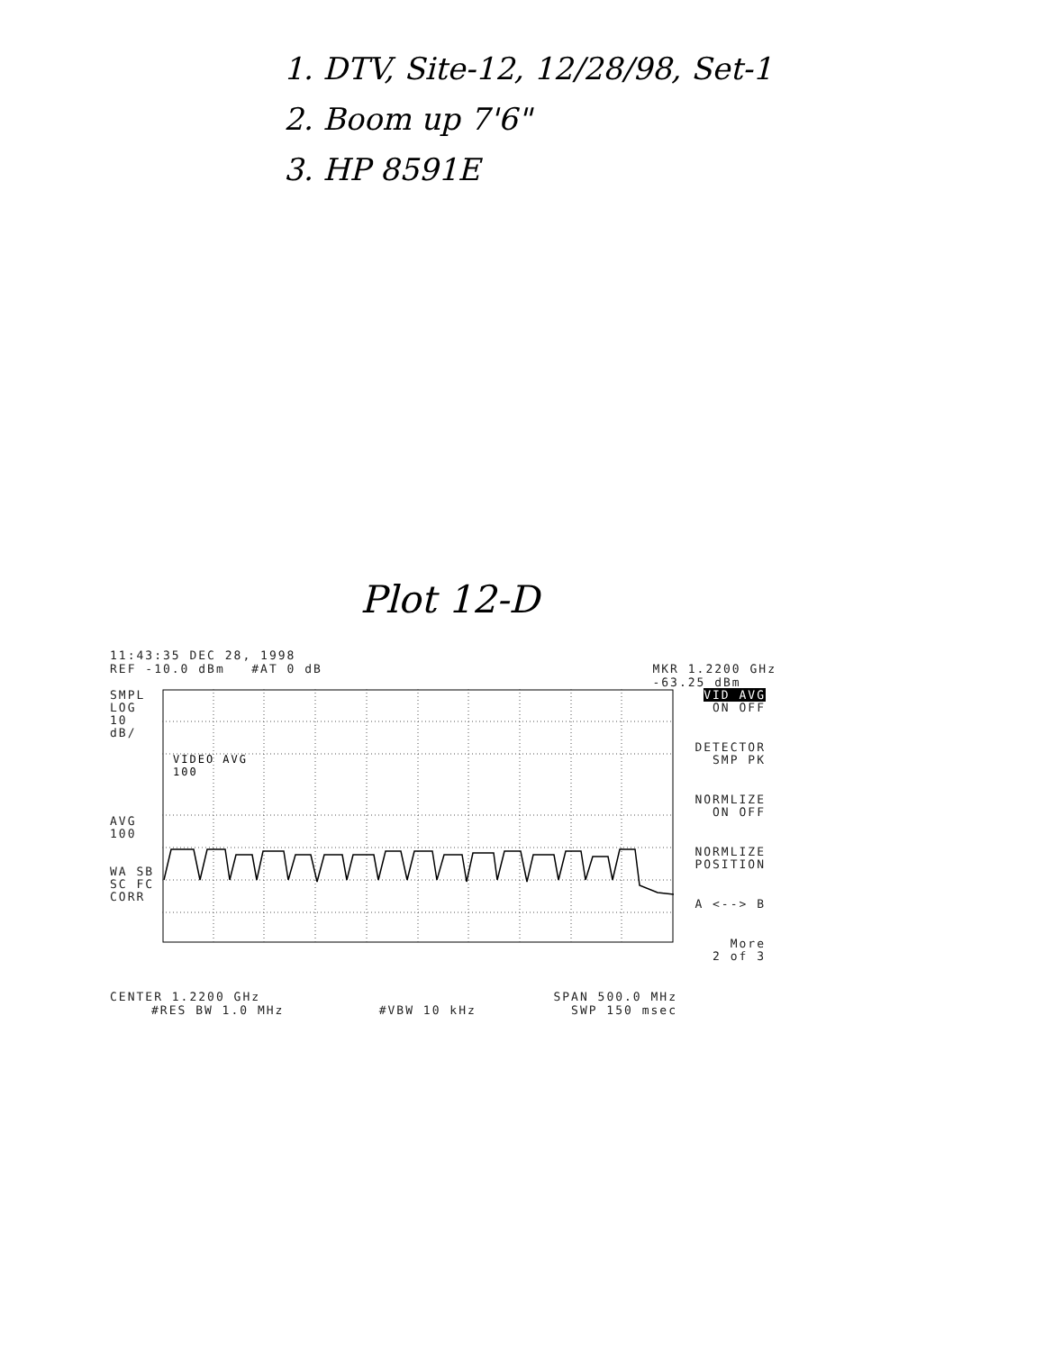1. DTV, Site-12, 12/28/98, Set-1
2. Boom up 7'6"
3. HP 8591E
Plot 12-D
11:43:35 DEC 28, 1998
REF -10.0 dBm #AT 0 dB MKR 1.2200 GHz
-63.25 dBm
SMPL
LOG
10
dB/
AVG
100
WA SB
SC FC
CORR
VIDEO AVG
100
VID AVG
ON OFF
DETECTOR
SMP PK
NORMLIZE
ON OFF
NORMLIZE
POSITION
A <--> B
More
2 of 3
CENTER 1.2200 GHz SPAN 500.0 MHz
#RES BW 1.0 MHz #VBW 10 kHz SWP 150 msec